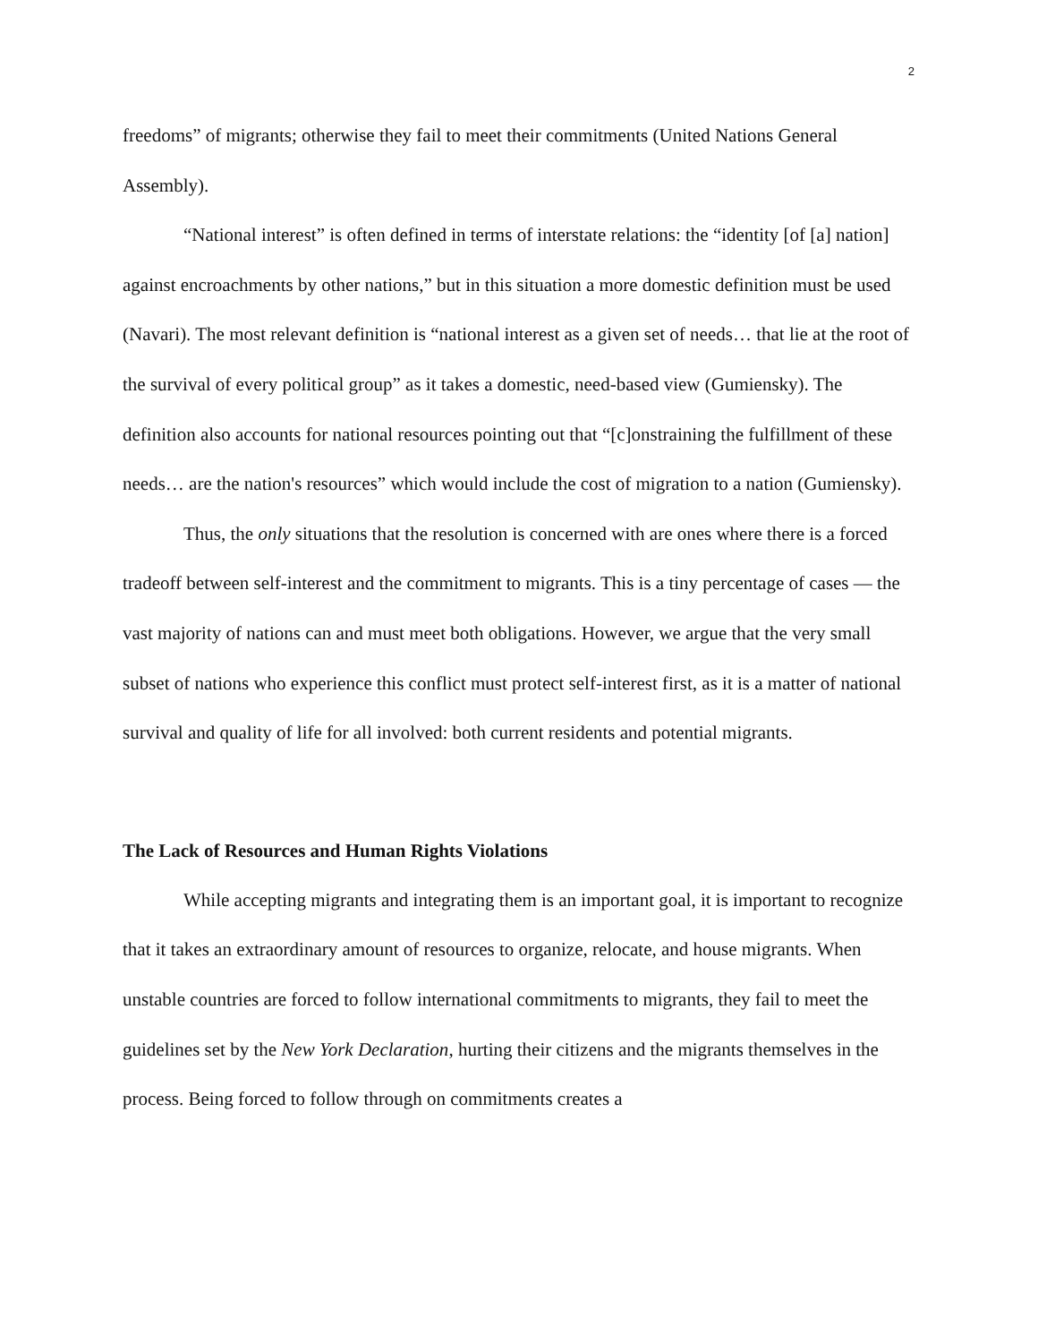2
freedoms” of migrants; otherwise they fail to meet their commitments (United Nations General Assembly).
“National interest” is often defined in terms of interstate relations: the “identity [of [a] nation] against encroachments by other nations,” but in this situation a more domestic definition must be used (Navari). The most relevant definition is “national interest as a given set of needs… that lie at the root of the survival of every political group” as it takes a domestic, need-based view (Gumiensky). The definition also accounts for national resources pointing out that “[c]onstraining the fulfillment of these needs… are the nation's resources” which would include the cost of migration to a nation (Gumiensky).
Thus, the only situations that the resolution is concerned with are ones where there is a forced tradeoff between self-interest and the commitment to migrants. This is a tiny percentage of cases — the vast majority of nations can and must meet both obligations. However, we argue that the very small subset of nations who experience this conflict must protect self-interest first, as it is a matter of national survival and quality of life for all involved: both current residents and potential migrants.
The Lack of Resources and Human Rights Violations
While accepting migrants and integrating them is an important goal, it is important to recognize that it takes an extraordinary amount of resources to organize, relocate, and house migrants. When unstable countries are forced to follow international commitments to migrants, they fail to meet the guidelines set by the New York Declaration, hurting their citizens and the migrants themselves in the process. Being forced to follow through on commitments creates a